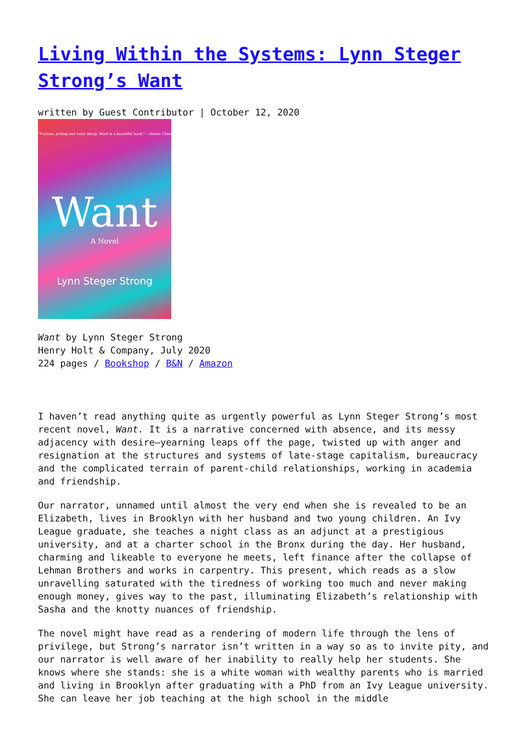Living Within the Systems: Lynn Steger Strong’s Want
written by Guest Contributor | October 12, 2020
“Furious, aching and razor sharp. Want is a beautiful book.” —Emma Cline
Want
A Novel
Lynn Steger Strong
Want by Lynn Steger Strong
Henry Holt & Company, July 2020
224 pages / Bookshop / B&N / Amazon
I haven’t read anything quite as urgently powerful as Lynn Steger Strong’s most recent novel, Want. It is a narrative concerned with absence, and its messy adjacency with desire—yearning leaps off the page, twisted up with anger and resignation at the structures and systems of late-stage capitalism, bureaucracy and the complicated terrain of parent-child relationships, working in academia and friendship.
Our narrator, unnamed until almost the very end when she is revealed to be an Elizabeth, lives in Brooklyn with her husband and two young children. An Ivy League graduate, she teaches a night class as an adjunct at a prestigious university, and at a charter school in the Bronx during the day. Her husband, charming and likeable to everyone he meets, left finance after the collapse of Lehman Brothers and works in carpentry. This present, which reads as a slow unravelling saturated with the tiredness of working too much and never making enough money, gives way to the past, illuminating Elizabeth’s relationship with Sasha and the knotty nuances of friendship.
The novel might have read as a rendering of modern life through the lens of privilege, but Strong’s narrator isn’t written in a way so as to invite pity, and our narrator is well aware of her inability to really help her students. She knows where she stands: she is a white woman with wealthy parents who is married and living in Brooklyn after graduating with a PhD from an Ivy League university. She can leave her job teaching at the high school in the middle